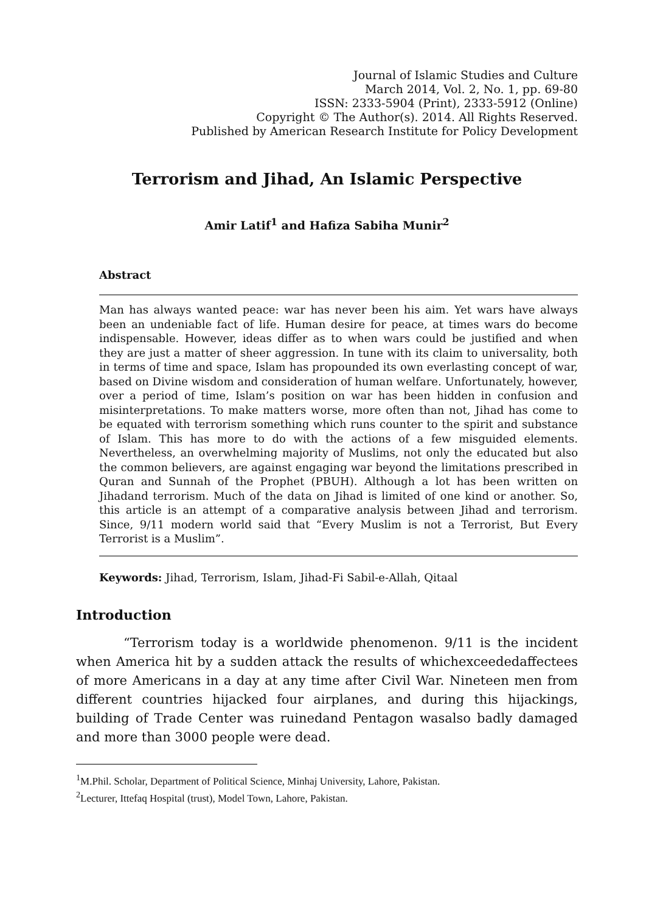Journal of Islamic Studies and Culture
March 2014, Vol. 2, No. 1, pp. 69-80
ISSN: 2333-5904 (Print), 2333-5912 (Online)
Copyright © The Author(s). 2014. All Rights Reserved.
Published by American Research Institute for Policy Development
Terrorism and Jihad, An Islamic Perspective
Amir Latif<sup>1</sup> and Hafiza Sabiha Munir<sup>2</sup>
Abstract
Man has always wanted peace: war has never been his aim. Yet wars have always been an undeniable fact of life. Human desire for peace, at times wars do become indispensable. However, ideas differ as to when wars could be justified and when they are just a matter of sheer aggression. In tune with its claim to universality, both in terms of time and space, Islam has propounded its own everlasting concept of war, based on Divine wisdom and consideration of human welfare. Unfortunately, however, over a period of time, Islam’s position on war has been hidden in confusion and misinterpretations. To make matters worse, more often than not, Jihad has come to be equated with terrorism something which runs counter to the spirit and substance of Islam. This has more to do with the actions of a few misguided elements. Nevertheless, an overwhelming majority of Muslims, not only the educated but also the common believers, are against engaging war beyond the limitations prescribed in Quran and Sunnah of the Prophet (PBUH). Although a lot has been written on Jihadand terrorism. Much of the data on Jihad is limited of one kind or another. So, this article is an attempt of a comparative analysis between Jihad and terrorism. Since, 9/11 modern world said that “Every Muslim is not a Terrorist, But Every Terrorist is a Muslim”.
Keywords: Jihad, Terrorism, Islam, Jihad-Fi Sabil-e-Allah, Qitaal
Introduction
“Terrorism today is a worldwide phenomenon. 9/11 is the incident when America hit by a sudden attack the results of whichexceededaffectees of more Americans in a day at any time after Civil War. Nineteen men from different countries hijacked four airplanes, and during this hijackings, building of Trade Center was ruinedand Pentagon wasalso badly damaged and more than 3000 people were dead.
<sup>1</sup> M.Phil. Scholar, Department of Political Science, Minhaj University, Lahore, Pakistan.
<sup>2</sup> Lecturer, Ittefaq Hospital (trust), Model Town, Lahore, Pakistan.